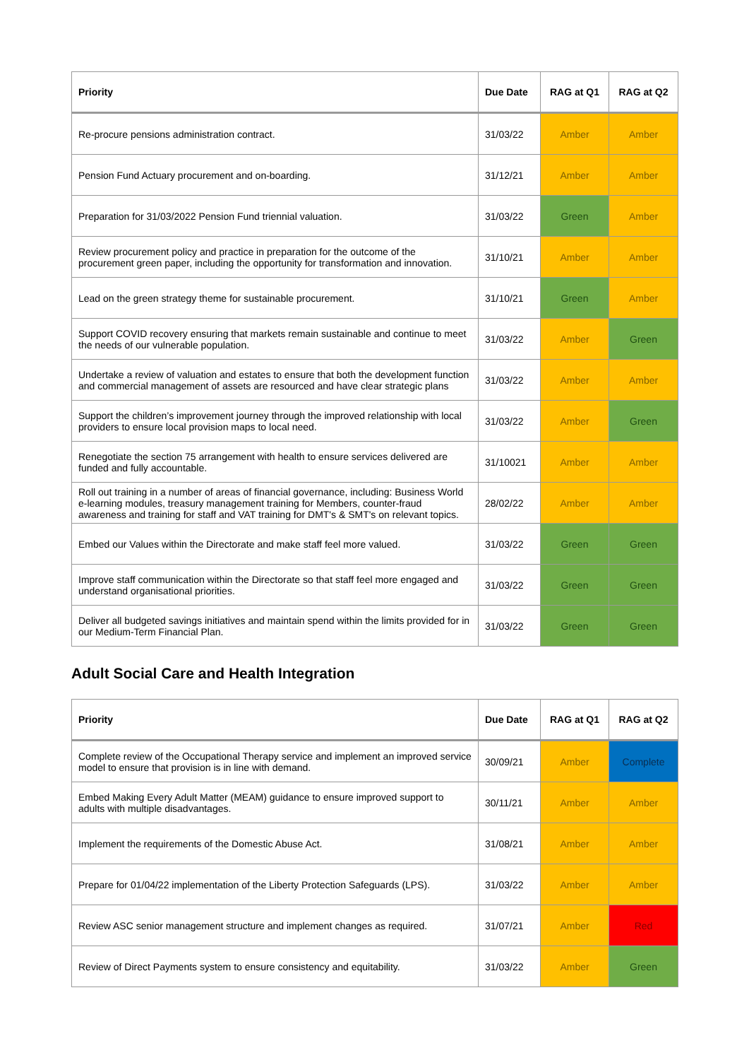| Priority | Due Date | RAG at Q1 | RAG at Q2 |
| --- | --- | --- | --- |
| Re-procure pensions administration contract. | 31/03/22 | Amber | Amber |
| Pension Fund Actuary procurement and on-boarding. | 31/12/21 | Amber | Amber |
| Preparation for 31/03/2022 Pension Fund triennial valuation. | 31/03/22 | Green | Amber |
| Review procurement policy and practice in preparation for the outcome of the procurement green paper, including the opportunity for transformation and innovation. | 31/10/21 | Amber | Amber |
| Lead on the green strategy theme for sustainable procurement. | 31/10/21 | Green | Amber |
| Support COVID recovery ensuring that markets remain sustainable and continue to meet the needs of our vulnerable population. | 31/03/22 | Amber | Green |
| Undertake a review of valuation and estates to ensure that both the development function and commercial management of assets are resourced and have clear strategic plans | 31/03/22 | Amber | Amber |
| Support the children’s improvement journey through the improved relationship with local providers to ensure local provision maps to local need. | 31/03/22 | Amber | Green |
| Renegotiate the section 75 arrangement with health to ensure services delivered are funded and fully accountable. | 31/10021 | Amber | Amber |
| Roll out training in a number of areas of financial governance, including: Business World e-learning modules, treasury management training for Members, counter-fraud awareness and training for staff and VAT training for DMT's & SMT's on relevant topics. | 28/02/22 | Amber | Amber |
| Embed our Values within the Directorate and make staff feel more valued. | 31/03/22 | Green | Green |
| Improve staff communication within the Directorate so that staff feel more engaged and understand organisational priorities. | 31/03/22 | Green | Green |
| Deliver all budgeted savings initiatives and maintain spend within the limits provided for in our Medium-Term Financial Plan. | 31/03/22 | Green | Green |
Adult Social Care and Health Integration
| Priority | Due Date | RAG at Q1 | RAG at Q2 |
| --- | --- | --- | --- |
| Complete review of the Occupational Therapy service and implement an improved service model to ensure that provision is in line with demand. | 30/09/21 | Amber | Complete |
| Embed Making Every Adult Matter (MEAM) guidance to ensure improved support to adults with multiple disadvantages. | 30/11/21 | Amber | Amber |
| Implement the requirements of the Domestic Abuse Act. | 31/08/21 | Amber | Amber |
| Prepare for 01/04/22 implementation of the Liberty Protection Safeguards (LPS). | 31/03/22 | Amber | Amber |
| Review ASC senior management structure and implement changes as required. | 31/07/21 | Amber | Red |
| Review of Direct Payments system to ensure consistency and equitability. | 31/03/22 | Amber | Green |